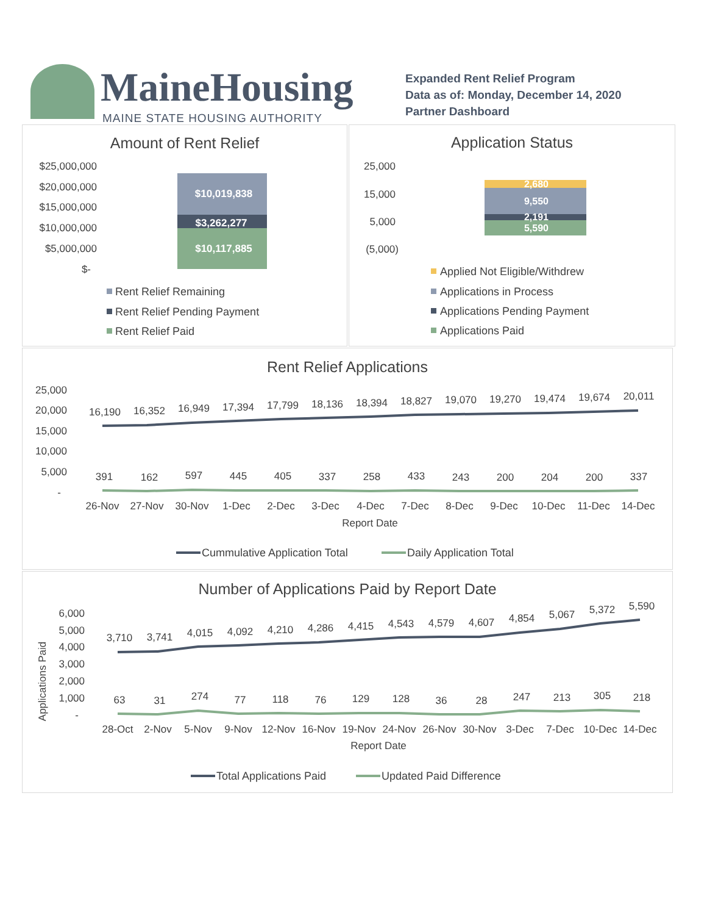MaineHousing
MAINE STATE HOUSING AUTHORITY
Expanded Rent Relief Program
Data as of: Monday, December 14, 2020
Partner Dashboard
Amount of Rent Relief
$25,000,000
$20,000,000
$15,000,000
$10,000,000
$5,000,000
$-
$10,019,838
$3,262,277
$10,117,885
Rent Relief Remaining
Rent Relief Pending Payment
Rent Relief Paid
Application Status
25,000
15,000
5,000
(5,000)
2,680
9,550
2,191
5,590
Applied Not Eligible/Withdrew
Applications in Process
Applications Pending Payment
Applications Paid
Rent Relief Applications
25,000
20,000
15,000
10,000
5,000
-
16,190
16,352
16,949
17,394
17,799
18,136
18,394
18,827
19,070
19,270
19,474
19,674
20,011
391
162
597
445
405
337
258
433
243
200
204
200
337
26-Nov
27-Nov
30-Nov
1-Dec
2-Dec
3-Dec
4-Dec
7-Dec
8-Dec
9-Dec
10-Dec
11-Dec
14-Dec
Report Date
Cummulative Application Total
Daily Application Total
Number of Applications Paid by Report Date
Applications Paid
6,000
5,000
4,000
3,000
2,000
1,000
-
3,710
3,741
4,015
4,092
4,210
4,286
4,415
4,543
4,579
4,607
4,854
5,067
5,372
5,590
63
31
274
77
118
76
129
128
36
28
247
213
305
218
28-Oct
2-Nov
5-Nov
9-Nov
12-Nov
16-Nov
19-Nov
24-Nov
26-Nov
30-Nov
3-Dec
7-Dec
10-Dec
14-Dec
Report Date
Total Applications Paid
Updated Paid Difference